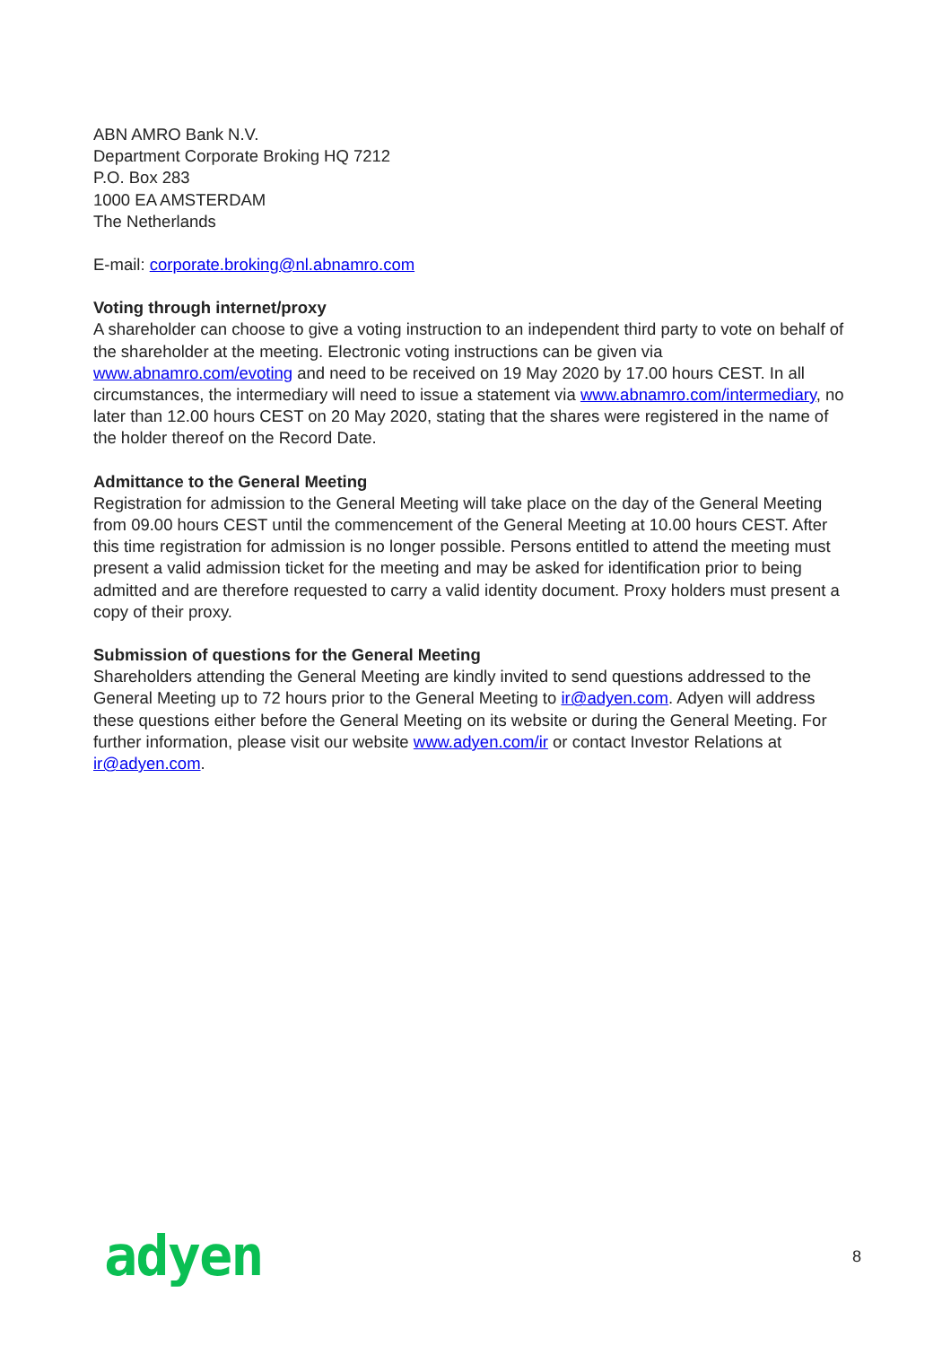ABN AMRO Bank N.V.
Department Corporate Broking HQ 7212
P.O. Box 283
1000 EA AMSTERDAM
The Netherlands
E-mail: corporate.broking@nl.abnamro.com
Voting through internet/proxy
A shareholder can choose to give a voting instruction to an independent third party to vote on behalf of the shareholder at the meeting. Electronic voting instructions can be given via www.abnamro.com/evoting and need to be received on 19 May 2020 by 17.00 hours CEST. In all circumstances, the intermediary will need to issue a statement via www.abnamro.com/intermediary, no later than 12.00 hours CEST on 20 May 2020, stating that the shares were registered in the name of the holder thereof on the Record Date.
Admittance to the General Meeting
Registration for admission to the General Meeting will take place on the day of the General Meeting from 09.00 hours CEST until the commencement of the General Meeting at 10.00 hours CEST. After this time registration for admission is no longer possible. Persons entitled to attend the meeting must present a valid admission ticket for the meeting and may be asked for identification prior to being admitted and are therefore requested to carry a valid identity document. Proxy holders must present a copy of their proxy.
Submission of questions for the General Meeting
Shareholders attending the General Meeting are kindly invited to send questions addressed to the General Meeting up to 72 hours prior to the General Meeting to ir@adyen.com. Adyen will address these questions either before the General Meeting on its website or during the General Meeting. For further information, please visit our website www.adyen.com/ir or contact Investor Relations at ir@adyen.com.
adyen 8